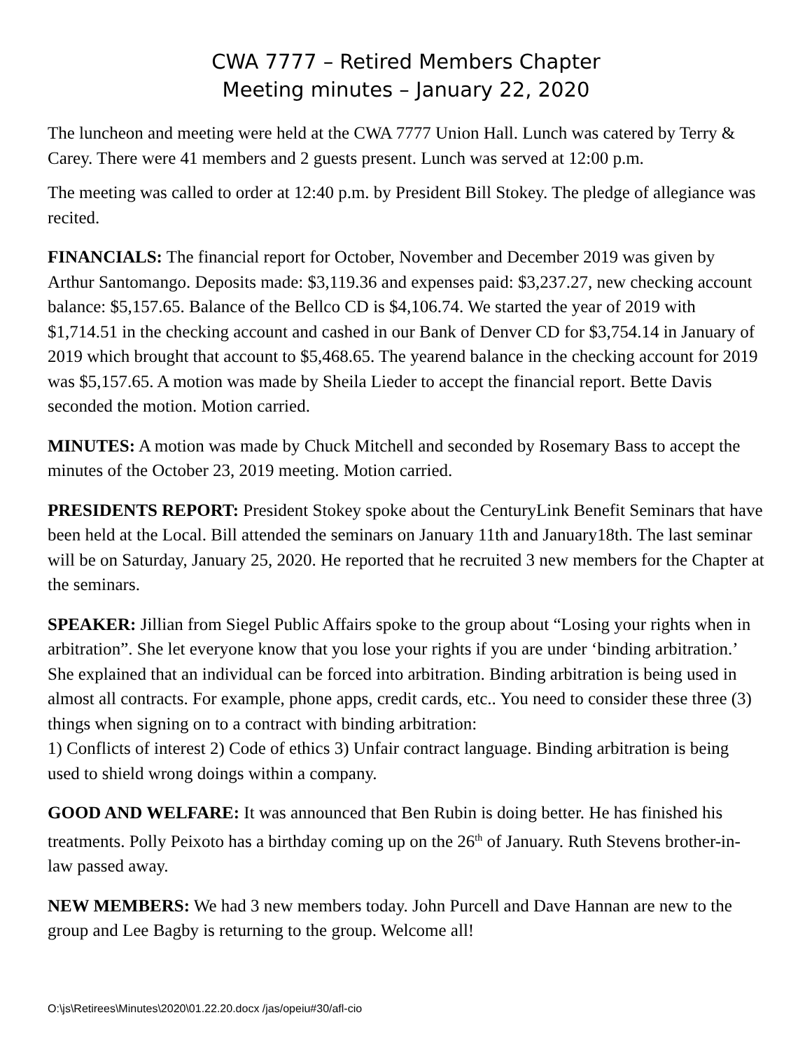CWA 7777 – Retired Members Chapter
Meeting minutes – January 22, 2020
The luncheon and meeting were held at the CWA 7777 Union Hall. Lunch was catered by Terry & Carey. There were 41 members and 2 guests present. Lunch was served at 12:00 p.m.
The meeting was called to order at 12:40 p.m. by President Bill Stokey. The pledge of allegiance was recited.
FINANCIALS: The financial report for October, November and December 2019 was given by Arthur Santomango. Deposits made: $3,119.36 and expenses paid: $3,237.27, new checking account balance: $5,157.65. Balance of the Bellco CD is $4,106.74. We started the year of 2019 with $1,714.51 in the checking account and cashed in our Bank of Denver CD for $3,754.14 in January of 2019 which brought that account to $5,468.65. The yearend balance in the checking account for 2019 was $5,157.65. A motion was made by Sheila Lieder to accept the financial report. Bette Davis seconded the motion. Motion carried.
MINUTES: A motion was made by Chuck Mitchell and seconded by Rosemary Bass to accept the minutes of the October 23, 2019 meeting. Motion carried.
PRESIDENTS REPORT: President Stokey spoke about the CenturyLink Benefit Seminars that have been held at the Local. Bill attended the seminars on January 11th and January18th. The last seminar will be on Saturday, January 25, 2020. He reported that he recruited 3 new members for the Chapter at the seminars.
SPEAKER: Jillian from Siegel Public Affairs spoke to the group about “Losing your rights when in arbitration”. She let everyone know that you lose your rights if you are under ‘binding arbitration.’ She explained that an individual can be forced into arbitration. Binding arbitration is being used in almost all contracts. For example, phone apps, credit cards, etc.. You need to consider these three (3) things when signing on to a contract with binding arbitration:
1) Conflicts of interest 2) Code of ethics 3) Unfair contract language. Binding arbitration is being used to shield wrong doings within a company.
GOOD AND WELFARE: It was announced that Ben Rubin is doing better. He has finished his treatments. Polly Peixoto has a birthday coming up on the 26<sup>th</sup> of January. Ruth Stevens brother-in-law passed away.
NEW MEMBERS: We had 3 new members today. John Purcell and Dave Hannan are new to the group and Lee Bagby is returning to the group. Welcome all!
O:\js\Retirees\Minutes\2020\01.22.20.docx /jas/opeiu#30/afl-cio